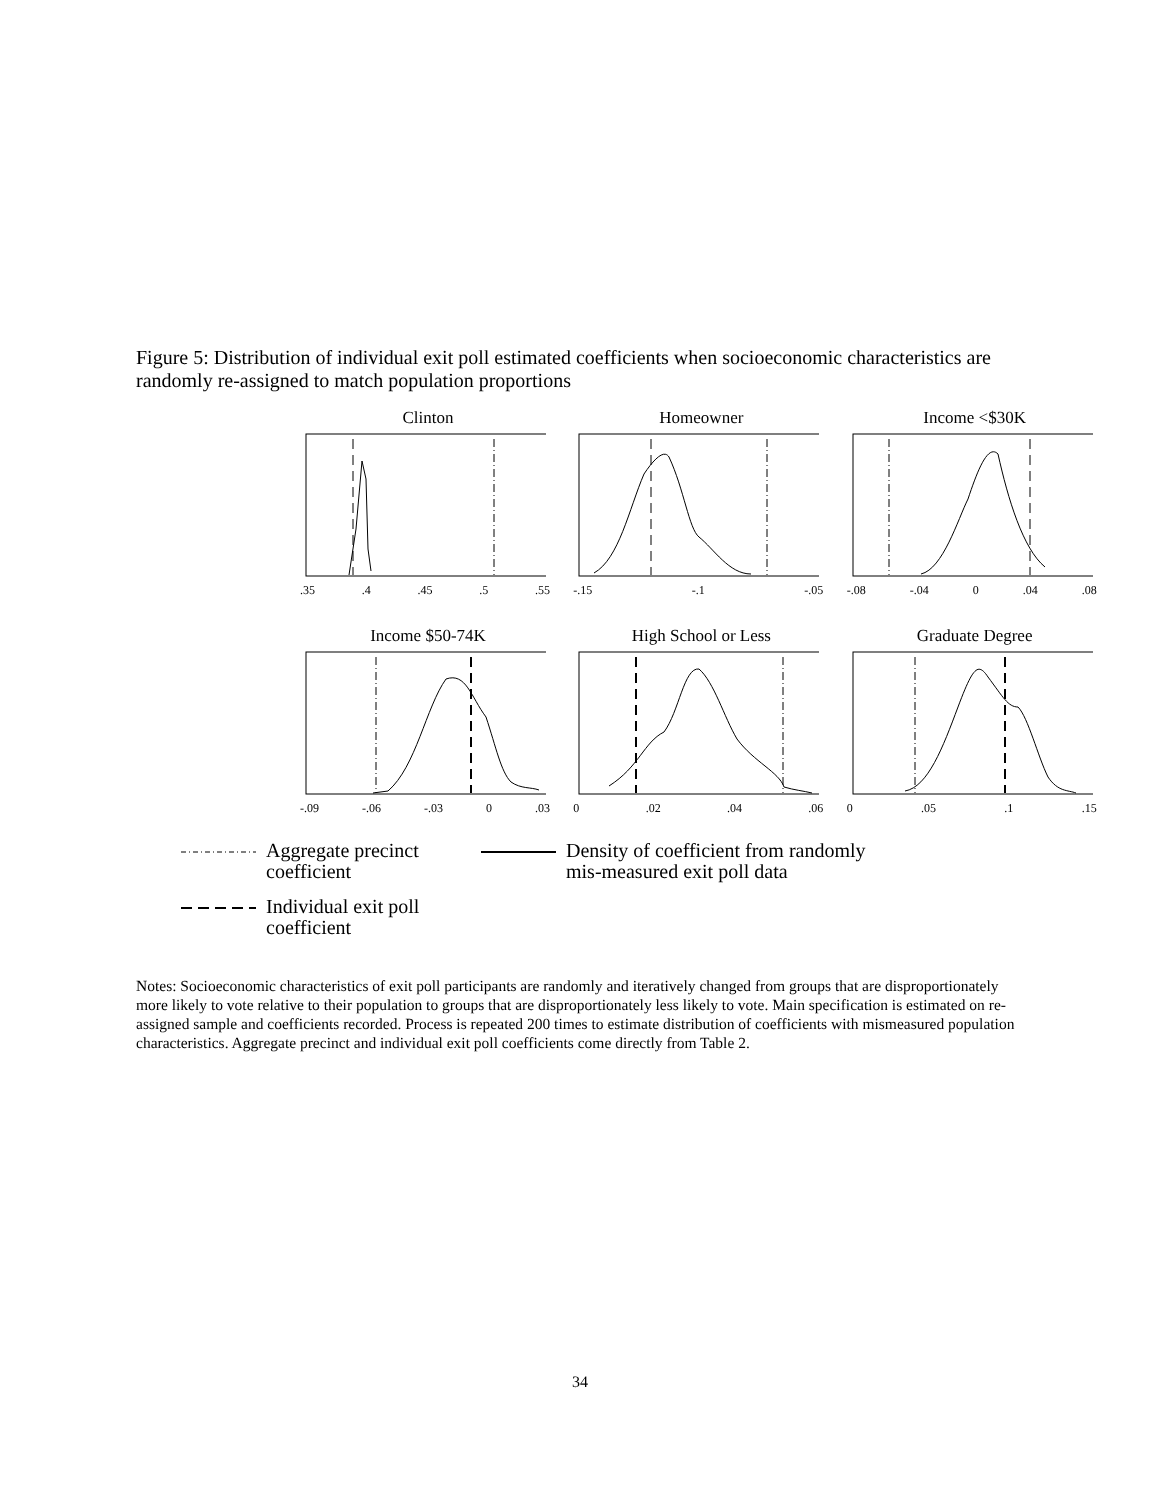Figure 5: Distribution of individual exit poll estimated coefficients when socioeconomic characteristics are randomly re-assigned to match population proportions
Clinton
.35.4.45.5.55
Homeowner
-.15 -.1 -.05
Income <$30K
-.08 -.04 0.04.08
Income $50-74K
-.09 -.06 -.03 0.03
High School or Less
0.02.04.06
Graduate Degree
0.05.1.15
Aggregate precinct coefficient
Density of coefficient from randomly mis-measured exit poll data
Individual exit poll coefficient
Notes: Socioeconomic characteristics of exit poll participants are randomly and iteratively changed from groups that are disproportionately more likely to vote relative to their population to groups that are disproportionately less likely to vote. Main specification is estimated on re-assigned sample and coefficients recorded. Process is repeated 200 times to estimate distribution of coefficients with mismeasured population characteristics. Aggregate precinct and individual exit poll coefficients come directly from Table 2.
34